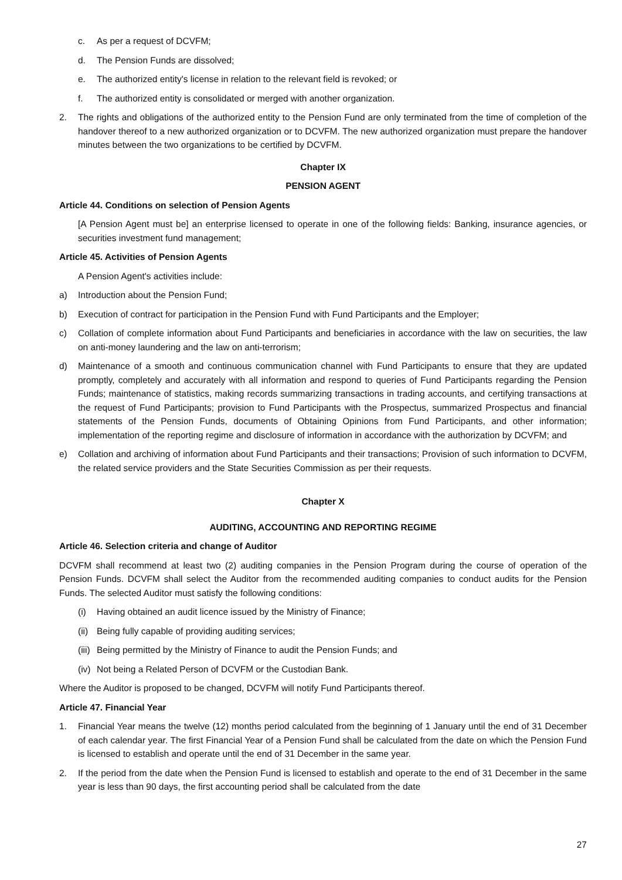c. As per a request of DCVFM;
d. The Pension Funds are dissolved;
e. The authorized entity's license in relation to the relevant field is revoked; or
f. The authorized entity is consolidated or merged with another organization.
2. The rights and obligations of the authorized entity to the Pension Fund are only terminated from the time of completion of the handover thereof to a new authorized organization or to DCVFM. The new authorized organization must prepare the handover minutes between the two organizations to be certified by DCVFM.
Chapter IX
PENSION AGENT
Article 44. Conditions on selection of Pension Agents
[A Pension Agent must be] an enterprise licensed to operate in one of the following fields: Banking, insurance agencies, or securities investment fund management;
Article 45. Activities of Pension Agents
A Pension Agent's activities include:
a) Introduction about the Pension Fund;
b) Execution of contract for participation in the Pension Fund with Fund Participants and the Employer;
c) Collation of complete information about Fund Participants and beneficiaries in accordance with the law on securities, the law on anti-money laundering and the law on anti-terrorism;
d) Maintenance of a smooth and continuous communication channel with Fund Participants to ensure that they are updated promptly, completely and accurately with all information and respond to queries of Fund Participants regarding the Pension Funds; maintenance of statistics, making records summarizing transactions in trading accounts, and certifying transactions at the request of Fund Participants; provision to Fund Participants with the Prospectus, summarized Prospectus and financial statements of the Pension Funds, documents of Obtaining Opinions from Fund Participants, and other information; implementation of the reporting regime and disclosure of information in accordance with the authorization by DCVFM; and
e) Collation and archiving of information about Fund Participants and their transactions; Provision of such information to DCVFM, the related service providers and the State Securities Commission as per their requests.
Chapter X
AUDITING, ACCOUNTING AND REPORTING REGIME
Article 46. Selection criteria and change of Auditor
DCVFM shall recommend at least two (2) auditing companies in the Pension Program during the course of operation of the Pension Funds. DCVFM shall select the Auditor from the recommended auditing companies to conduct audits for the Pension Funds. The selected Auditor must satisfy the following conditions:
(i) Having obtained an audit licence issued by the Ministry of Finance;
(ii) Being fully capable of providing auditing services;
(iii) Being permitted by the Ministry of Finance to audit the Pension Funds; and
(iv) Not being a Related Person of DCVFM or the Custodian Bank.
Where the Auditor is proposed to be changed, DCVFM will notify Fund Participants thereof.
Article 47. Financial Year
1. Financial Year means the twelve (12) months period calculated from the beginning of 1 January until the end of 31 December of each calendar year. The first Financial Year of a Pension Fund shall be calculated from the date on which the Pension Fund is licensed to establish and operate until the end of 31 December in the same year.
2. If the period from the date when the Pension Fund is licensed to establish and operate to the end of 31 December in the same year is less than 90 days, the first accounting period shall be calculated from the date
27